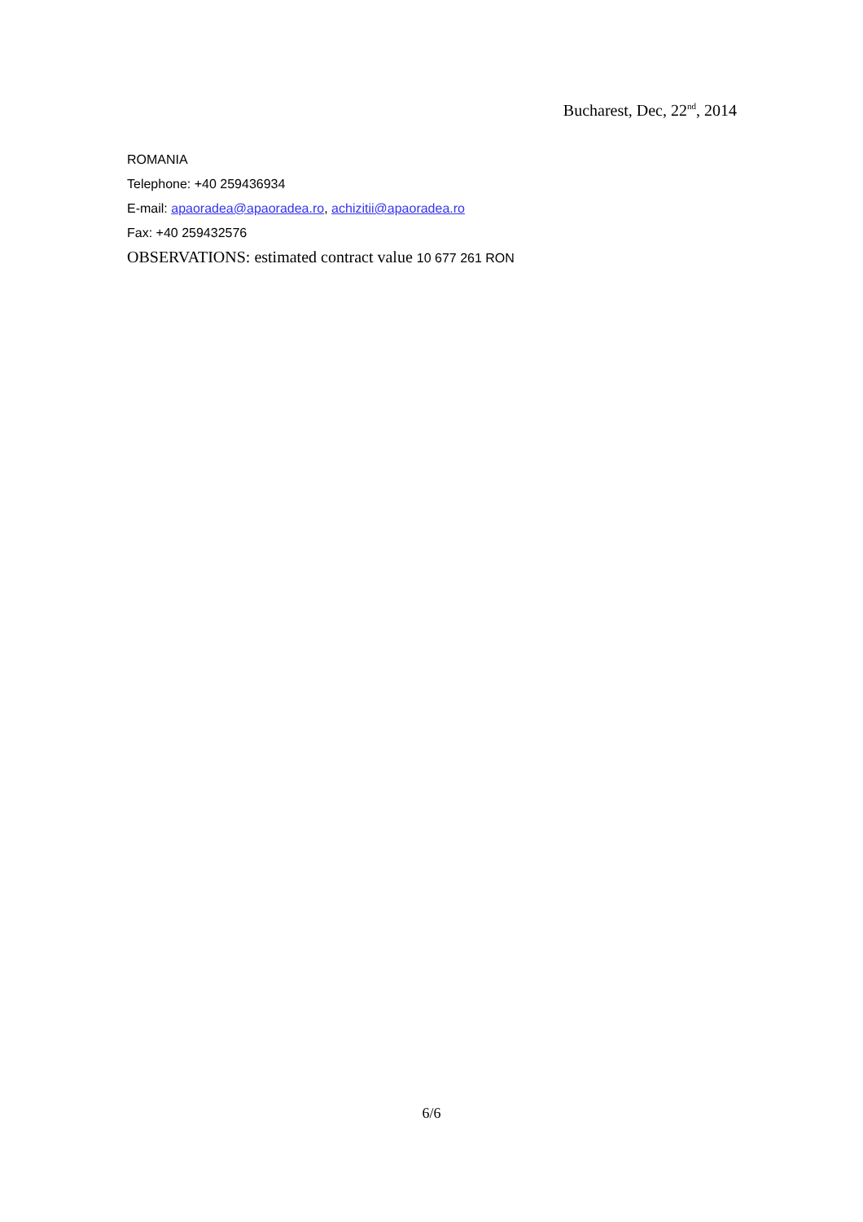Bucharest, Dec, 22<sup>nd</sup>, 2014
ROMANIA
Telephone: +40 259436934
E-mail: apaoradea@apaoradea.ro, achizitii@apaoradea.ro
Fax: +40 259432576
OBSERVATIONS: estimated contract value 10 677 261 RON
6/6